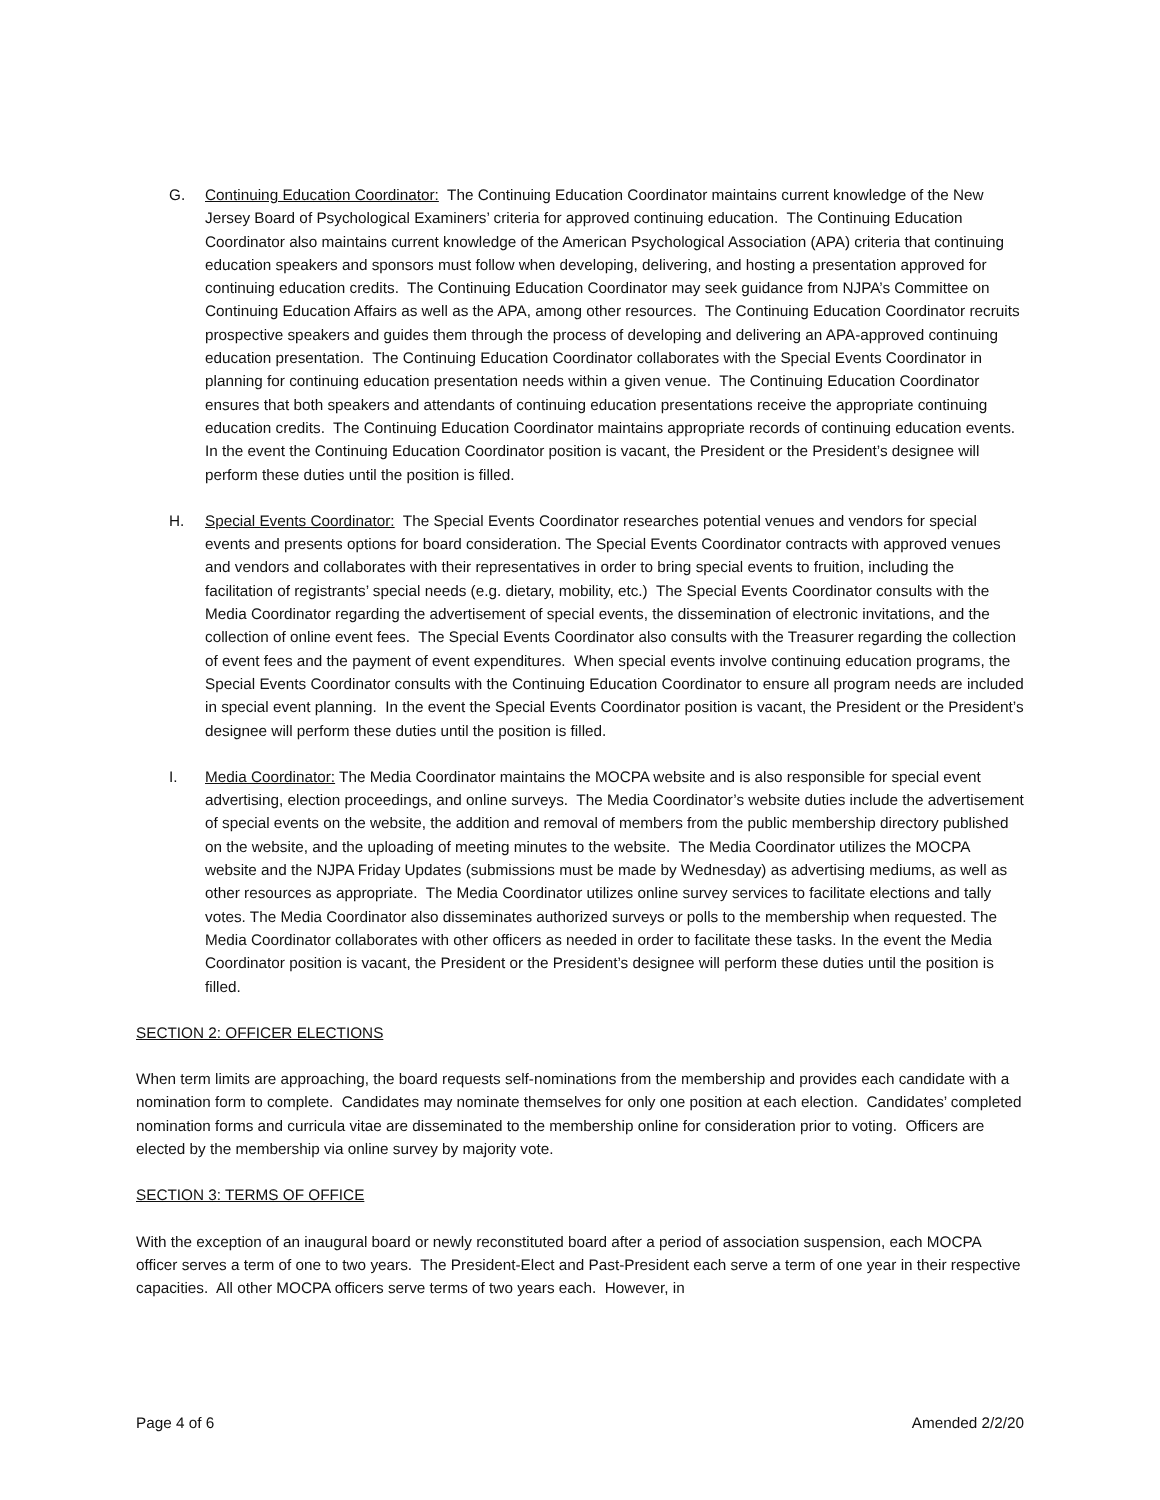G. Continuing Education Coordinator: The Continuing Education Coordinator maintains current knowledge of the New Jersey Board of Psychological Examiners’ criteria for approved continuing education. The Continuing Education Coordinator also maintains current knowledge of the American Psychological Association (APA) criteria that continuing education speakers and sponsors must follow when developing, delivering, and hosting a presentation approved for continuing education credits. The Continuing Education Coordinator may seek guidance from NJPA’s Committee on Continuing Education Affairs as well as the APA, among other resources. The Continuing Education Coordinator recruits prospective speakers and guides them through the process of developing and delivering an APA-approved continuing education presentation. The Continuing Education Coordinator collaborates with the Special Events Coordinator in planning for continuing education presentation needs within a given venue. The Continuing Education Coordinator ensures that both speakers and attendants of continuing education presentations receive the appropriate continuing education credits. The Continuing Education Coordinator maintains appropriate records of continuing education events. In the event the Continuing Education Coordinator position is vacant, the President or the President’s designee will perform these duties until the position is filled.
H. Special Events Coordinator: The Special Events Coordinator researches potential venues and vendors for special events and presents options for board consideration. The Special Events Coordinator contracts with approved venues and vendors and collaborates with their representatives in order to bring special events to fruition, including the facilitation of registrants’ special needs (e.g. dietary, mobility, etc.) The Special Events Coordinator consults with the Media Coordinator regarding the advertisement of special events, the dissemination of electronic invitations, and the collection of online event fees. The Special Events Coordinator also consults with the Treasurer regarding the collection of event fees and the payment of event expenditures. When special events involve continuing education programs, the Special Events Coordinator consults with the Continuing Education Coordinator to ensure all program needs are included in special event planning. In the event the Special Events Coordinator position is vacant, the President or the President’s designee will perform these duties until the position is filled.
I. Media Coordinator: The Media Coordinator maintains the MOCPA website and is also responsible for special event advertising, election proceedings, and online surveys. The Media Coordinator’s website duties include the advertisement of special events on the website, the addition and removal of members from the public membership directory published on the website, and the uploading of meeting minutes to the website. The Media Coordinator utilizes the MOCPA website and the NJPA Friday Updates (submissions must be made by Wednesday) as advertising mediums, as well as other resources as appropriate. The Media Coordinator utilizes online survey services to facilitate elections and tally votes. The Media Coordinator also disseminates authorized surveys or polls to the membership when requested. The Media Coordinator collaborates with other officers as needed in order to facilitate these tasks. In the event the Media Coordinator position is vacant, the President or the President’s designee will perform these duties until the position is filled.
SECTION 2: OFFICER ELECTIONS
When term limits are approaching, the board requests self-nominations from the membership and provides each candidate with a nomination form to complete. Candidates may nominate themselves for only one position at each election. Candidates’ completed nomination forms and curricula vitae are disseminated to the membership online for consideration prior to voting. Officers are elected by the membership via online survey by majority vote.
SECTION 3: TERMS OF OFFICE
With the exception of an inaugural board or newly reconstituted board after a period of association suspension, each MOCPA officer serves a term of one to two years. The President-Elect and Past-President each serve a term of one year in their respective capacities. All other MOCPA officers serve terms of two years each. However, in
Page 4 of 6 Amended 2/2/20